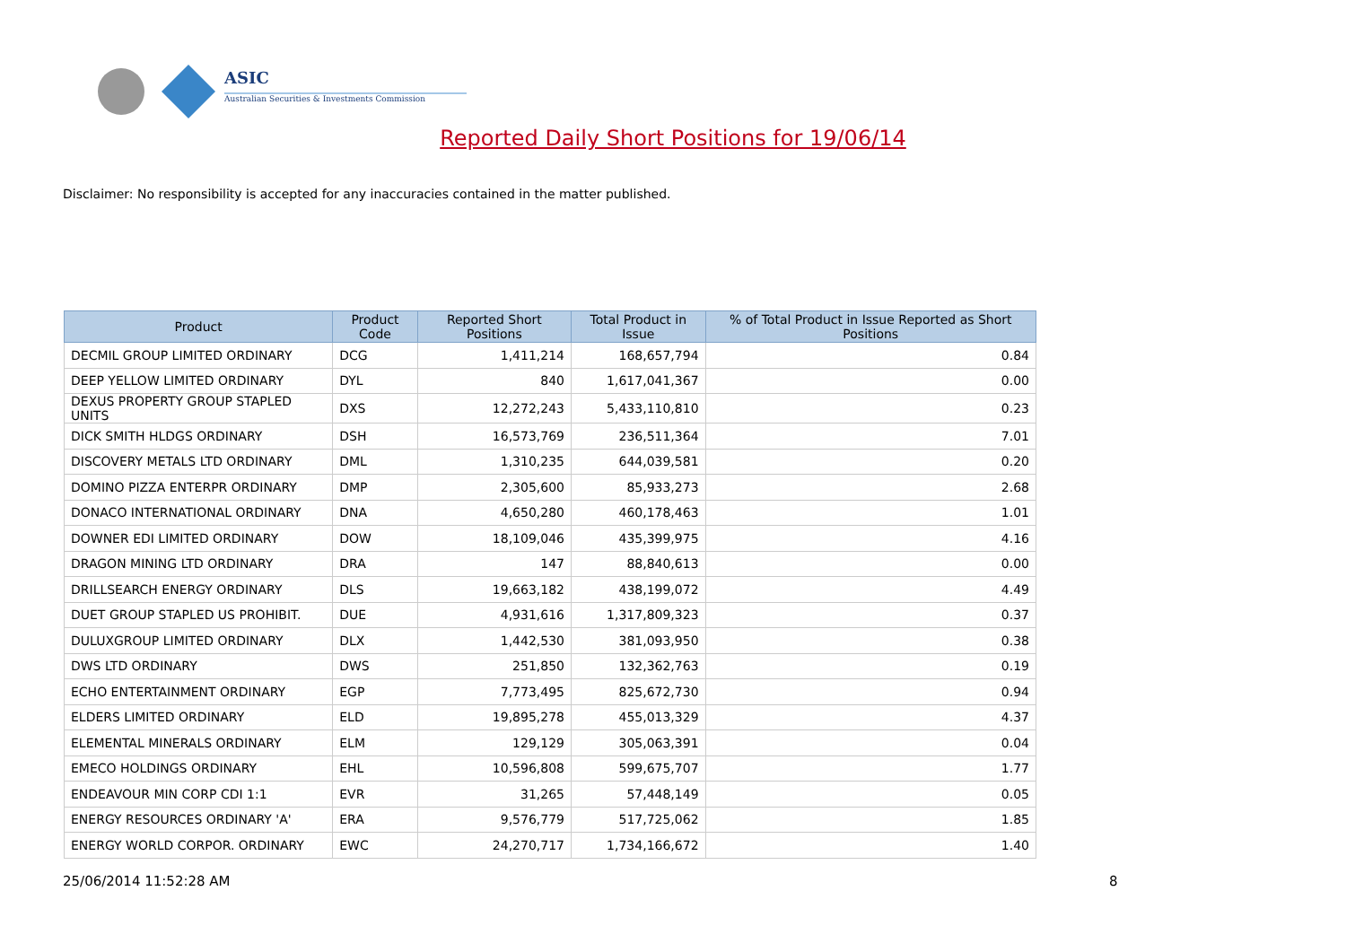ASIC
Australian Securities & Investments Commission
Reported Daily Short Positions for 19/06/14
Disclaimer: No responsibility is accepted for any inaccuracies contained in the matter published.
| Product | Product Code | Reported Short Positions | Total Product in Issue | % of Total Product in Issue Reported as Short Positions |
| --- | --- | --- | --- | --- |
| DECMIL GROUP LIMITED ORDINARY | DCG | 1,411,214 | 168,657,794 | 0.84 |
| DEEP YELLOW LIMITED ORDINARY | DYL | 840 | 1,617,041,367 | 0.00 |
| DEXUS PROPERTY GROUP STAPLED UNITS | DXS | 12,272,243 | 5,433,110,810 | 0.23 |
| DICK SMITH HLDGS ORDINARY | DSH | 16,573,769 | 236,511,364 | 7.01 |
| DISCOVERY METALS LTD ORDINARY | DML | 1,310,235 | 644,039,581 | 0.20 |
| DOMINO PIZZA ENTERPR ORDINARY | DMP | 2,305,600 | 85,933,273 | 2.68 |
| DONACO INTERNATIONAL ORDINARY | DNA | 4,650,280 | 460,178,463 | 1.01 |
| DOWNER EDI LIMITED ORDINARY | DOW | 18,109,046 | 435,399,975 | 4.16 |
| DRAGON MINING LTD ORDINARY | DRA | 147 | 88,840,613 | 0.00 |
| DRILLSEARCH ENERGY ORDINARY | DLS | 19,663,182 | 438,199,072 | 4.49 |
| DUET GROUP STAPLED US PROHIBIT. | DUE | 4,931,616 | 1,317,809,323 | 0.37 |
| DULUXGROUP LIMITED ORDINARY | DLX | 1,442,530 | 381,093,950 | 0.38 |
| DWS LTD ORDINARY | DWS | 251,850 | 132,362,763 | 0.19 |
| ECHO ENTERTAINMENT ORDINARY | EGP | 7,773,495 | 825,672,730 | 0.94 |
| ELDERS LIMITED ORDINARY | ELD | 19,895,278 | 455,013,329 | 4.37 |
| ELEMENTAL MINERALS ORDINARY | ELM | 129,129 | 305,063,391 | 0.04 |
| EMECO HOLDINGS ORDINARY | EHL | 10,596,808 | 599,675,707 | 1.77 |
| ENDEAVOUR MIN CORP CDI 1:1 | EVR | 31,265 | 57,448,149 | 0.05 |
| ENERGY RESOURCES ORDINARY 'A' | ERA | 9,576,779 | 517,725,062 | 1.85 |
| ENERGY WORLD CORPOR. ORDINARY | EWC | 24,270,717 | 1,734,166,672 | 1.40 |
25/06/2014 11:52:28 AM 8